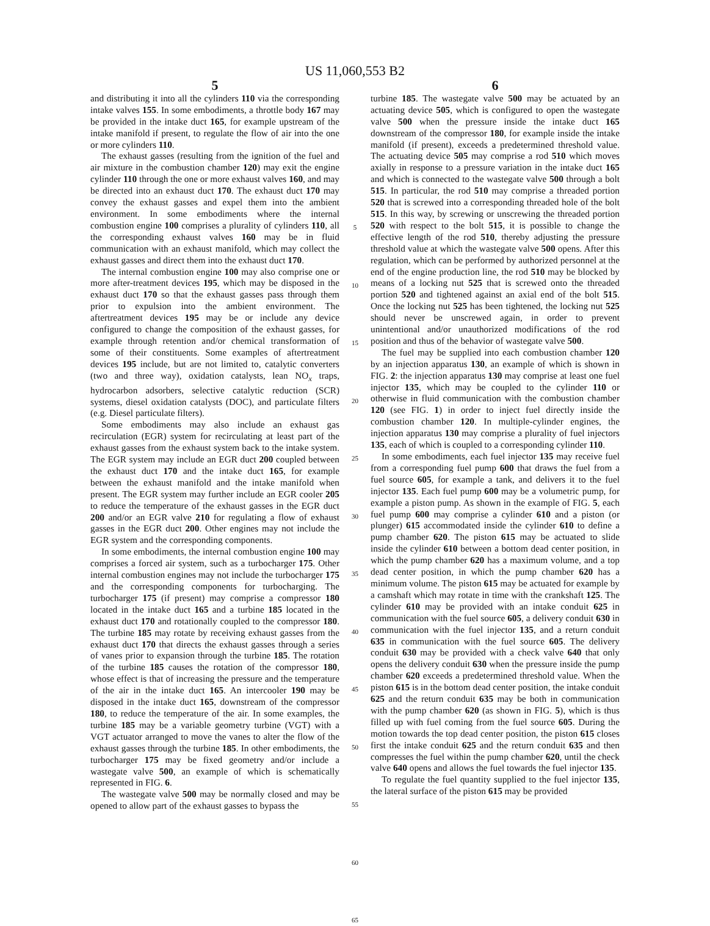US 11,060,553 B2
5
and distributing it into all the cylinders 110 via the corresponding intake valves 155. In some embodiments, a throttle body 167 may be provided in the intake duct 165, for example upstream of the intake manifold if present, to regulate the flow of air into the one or more cylinders 110.
The exhaust gasses (resulting from the ignition of the fuel and air mixture in the combustion chamber 120) may exit the engine cylinder 110 through the one or more exhaust valves 160, and may be directed into an exhaust duct 170. The exhaust duct 170 may convey the exhaust gasses and expel them into the ambient environment. In some embodiments where the internal combustion engine 100 comprises a plurality of cylinders 110, all the corresponding exhaust valves 160 may be in fluid communication with an exhaust manifold, which may collect the exhaust gasses and direct them into the exhaust duct 170.
The internal combustion engine 100 may also comprise one or more after-treatment devices 195, which may be disposed in the exhaust duct 170 so that the exhaust gasses pass through them prior to expulsion into the ambient environment. The aftertreatment devices 195 may be or include any device configured to change the composition of the exhaust gasses, for example through retention and/or chemical transformation of some of their constituents. Some examples of aftertreatment devices 195 include, but are not limited to, catalytic converters (two and three way), oxidation catalysts, lean NO<sub>x</sub> traps, hydrocarbon adsorbers, selective catalytic reduction (SCR) systems, diesel oxidation catalysts (DOC), and particulate filters (e.g. Diesel particulate filters).
Some embodiments may also include an exhaust gas recirculation (EGR) system for recirculating at least part of the exhaust gasses from the exhaust system back to the intake system. The EGR system may include an EGR duct 200 coupled between the exhaust duct 170 and the intake duct 165, for example between the exhaust manifold and the intake manifold when present. The EGR system may further include an EGR cooler 205 to reduce the temperature of the exhaust gasses in the EGR duct 200 and/or an EGR valve 210 for regulating a flow of exhaust gasses in the EGR duct 200. Other engines may not include the EGR system and the corresponding components.
In some embodiments, the internal combustion engine 100 may comprises a forced air system, such as a turbocharger 175. Other internal combustion engines may not include the turbocharger 175 and the corresponding components for turbocharging. The turbocharger 175 (if present) may comprise a compressor 180 located in the intake duct 165 and a turbine 185 located in the exhaust duct 170 and rotationally coupled to the compressor 180. The turbine 185 may rotate by receiving exhaust gasses from the exhaust duct 170 that directs the exhaust gasses through a series of vanes prior to expansion through the turbine 185. The rotation of the turbine 185 causes the rotation of the compressor 180, whose effect is that of increasing the pressure and the temperature of the air in the intake duct 165. An intercooler 190 may be disposed in the intake duct 165, downstream of the compressor 180, to reduce the temperature of the air. In some examples, the turbine 185 may be a variable geometry turbine (VGT) with a VGT actuator arranged to move the vanes to alter the flow of the exhaust gasses through the turbine 185. In other embodiments, the turbocharger 175 may be fixed geometry and/or include a wastegate valve 500, an example of which is schematically represented in FIG. 6.
The wastegate valve 500 may be normally closed and may be opened to allow part of the exhaust gasses to bypass the
5
10
15
20
25
30
35
40
45
50
55
60
65
6
turbine 185. The wastegate valve 500 may be actuated by an actuating device 505, which is configured to open the wastegate valve 500 when the pressure inside the intake duct 165 downstream of the compressor 180, for example inside the intake manifold (if present), exceeds a predetermined threshold value. The actuating device 505 may comprise a rod 510 which moves axially in response to a pressure variation in the intake duct 165 and which is connected to the wastegate valve 500 through a bolt 515. In particular, the rod 510 may comprise a threaded portion 520 that is screwed into a corresponding threaded hole of the bolt 515. In this way, by screwing or unscrewing the threaded portion 520 with respect to the bolt 515, it is possible to change the effective length of the rod 510, thereby adjusting the pressure threshold value at which the wastegate valve 500 opens. After this regulation, which can be performed by authorized personnel at the end of the engine production line, the rod 510 may be blocked by means of a locking nut 525 that is screwed onto the threaded portion 520 and tightened against an axial end of the bolt 515. Once the locking nut 525 has been tightened, the locking nut 525 should never be unscrewed again, in order to prevent unintentional and/or unauthorized modifications of the rod position and thus of the behavior of wastegate valve 500.
The fuel may be supplied into each combustion chamber 120 by an injection apparatus 130, an example of which is shown in FIG. 2: the injection apparatus 130 may comprise at least one fuel injector 135, which may be coupled to the cylinder 110 or otherwise in fluid communication with the combustion chamber 120 (see FIG. 1) in order to inject fuel directly inside the combustion chamber 120. In multiple-cylinder engines, the injection apparatus 130 may comprise a plurality of fuel injectors 135, each of which is coupled to a corresponding cylinder 110.
In some embodiments, each fuel injector 135 may receive fuel from a corresponding fuel pump 600 that draws the fuel from a fuel source 605, for example a tank, and delivers it to the fuel injector 135. Each fuel pump 600 may be a volumetric pump, for example a piston pump. As shown in the example of FIG. 5, each fuel pump 600 may comprise a cylinder 610 and a piston (or plunger) 615 accommodated inside the cylinder 610 to define a pump chamber 620. The piston 615 may be actuated to slide inside the cylinder 610 between a bottom dead center position, in which the pump chamber 620 has a maximum volume, and a top dead center position, in which the pump chamber 620 has a minimum volume. The piston 615 may be actuated for example by a camshaft which may rotate in time with the crankshaft 125. The cylinder 610 may be provided with an intake conduit 625 in communication with the fuel source 605, a delivery conduit 630 in communication with the fuel injector 135, and a return conduit 635 in communication with the fuel source 605. The delivery conduit 630 may be provided with a check valve 640 that only opens the delivery conduit 630 when the pressure inside the pump chamber 620 exceeds a predetermined threshold value. When the piston 615 is in the bottom dead center position, the intake conduit 625 and the return conduit 635 may be both in communication with the pump chamber 620 (as shown in FIG. 5), which is thus filled up with fuel coming from the fuel source 605. During the motion towards the top dead center position, the piston 615 closes first the intake conduit 625 and the return conduit 635 and then compresses the fuel within the pump chamber 620, until the check valve 640 opens and allows the fuel towards the fuel injector 135.
To regulate the fuel quantity supplied to the fuel injector 135, the lateral surface of the piston 615 may be provided